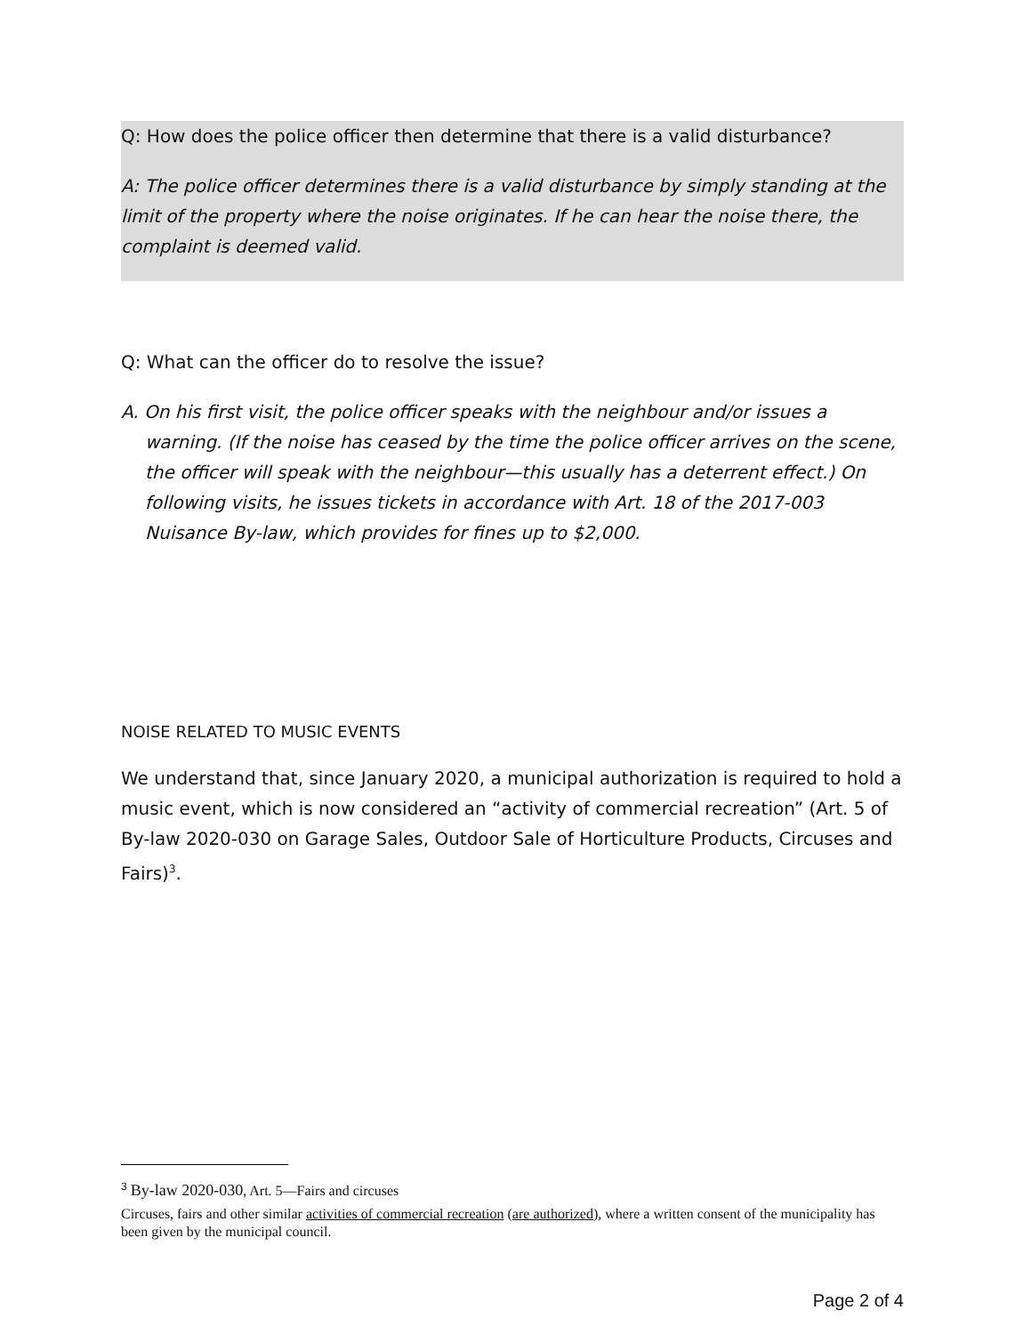Q: How does the police officer then determine that there is a valid disturbance?
A: The police officer determines there is a valid disturbance by simply standing at the limit of the property where the noise originates. If he can hear the noise there, the complaint is deemed valid.
Q: What can the officer do to resolve the issue?
A. On his first visit, the police officer speaks with the neighbour and/or issues a warning. (If the noise has ceased by the time the police officer arrives on the scene, the officer will speak with the neighbour—this usually has a deterrent effect.) On following visits, he issues tickets in accordance with Art. 18 of the 2017-003 Nuisance By-law, which provides for fines up to $2,000.
NOISE RELATED TO MUSIC EVENTS
We understand that, since January 2020, a municipal authorization is required to hold a music event, which is now considered an “activity of commercial recreation” (Art. 5 of By-law 2020-030 on Garage Sales, Outdoor Sale of Horticulture Products, Circuses and Fairs)<sup>3</sup>.
<sup>3</sup> By-law 2020-030, Art. 5—Fairs and circuses
Circuses, fairs and other similar activities of commercial recreation (are authorized), where a written consent of the municipality has been given by the municipal council.
Page 2 of 4